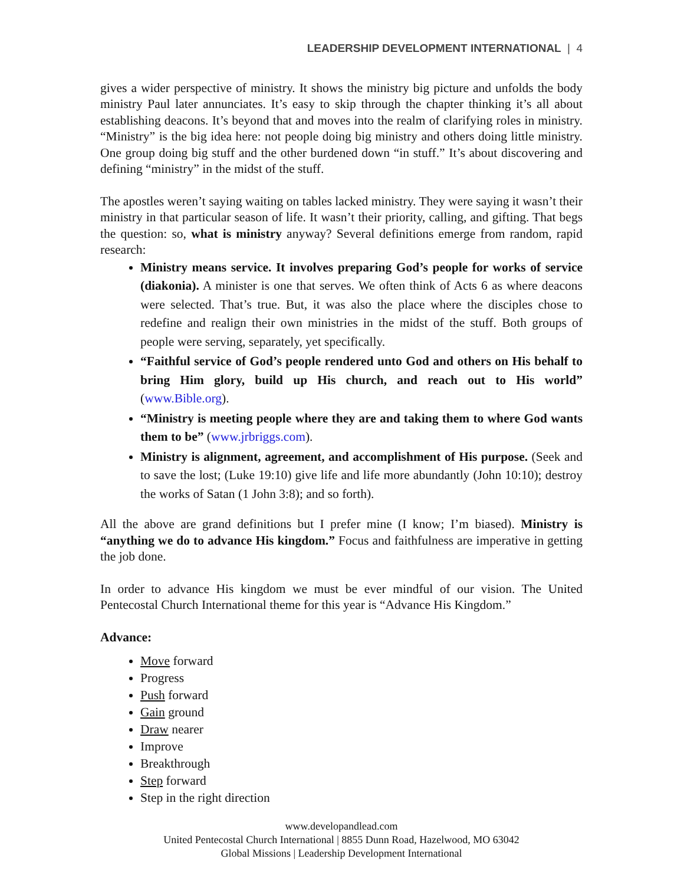LEADERSHIP DEVELOPMENT INTERNATIONAL | 4
gives a wider perspective of ministry. It shows the ministry big picture and unfolds the body ministry Paul later annunciates. It’s easy to skip through the chapter thinking it’s all about establishing deacons. It’s beyond that and moves into the realm of clarifying roles in ministry. “Ministry” is the big idea here: not people doing big ministry and others doing little ministry. One group doing big stuff and the other burdened down “in stuff.” It’s about discovering and defining “ministry” in the midst of the stuff.
The apostles weren’t saying waiting on tables lacked ministry. They were saying it wasn’t their ministry in that particular season of life. It wasn’t their priority, calling, and gifting. That begs the question: so, what is ministry anyway? Several definitions emerge from random, rapid research:
Ministry means service. It involves preparing God’s people for works of service (diakonia). A minister is one that serves. We often think of Acts 6 as where deacons were selected. That’s true. But, it was also the place where the disciples chose to redefine and realign their own ministries in the midst of the stuff. Both groups of people were serving, separately, yet specifically.
“Faithful service of God’s people rendered unto God and others on His behalf to bring Him glory, build up His church, and reach out to His world” (www.Bible.org).
“Ministry is meeting people where they are and taking them to where God wants them to be” (www.jrbriggs.com).
Ministry is alignment, agreement, and accomplishment of His purpose. (Seek and to save the lost; (Luke 19:10) give life and life more abundantly (John 10:10); destroy the works of Satan (1 John 3:8); and so forth).
All the above are grand definitions but I prefer mine (I know; I’m biased). Ministry is “anything we do to advance His kingdom.” Focus and faithfulness are imperative in getting the job done.
In order to advance His kingdom we must be ever mindful of our vision. The United Pentecostal Church International theme for this year is “Advance His Kingdom.”
Advance:
Move forward
Progress
Push forward
Gain ground
Draw nearer
Improve
Breakthrough
Step forward
Step in the right direction
www.developandlead.com
United Pentecostal Church International | 8855 Dunn Road, Hazelwood, MO 63042
Global Missions | Leadership Development International